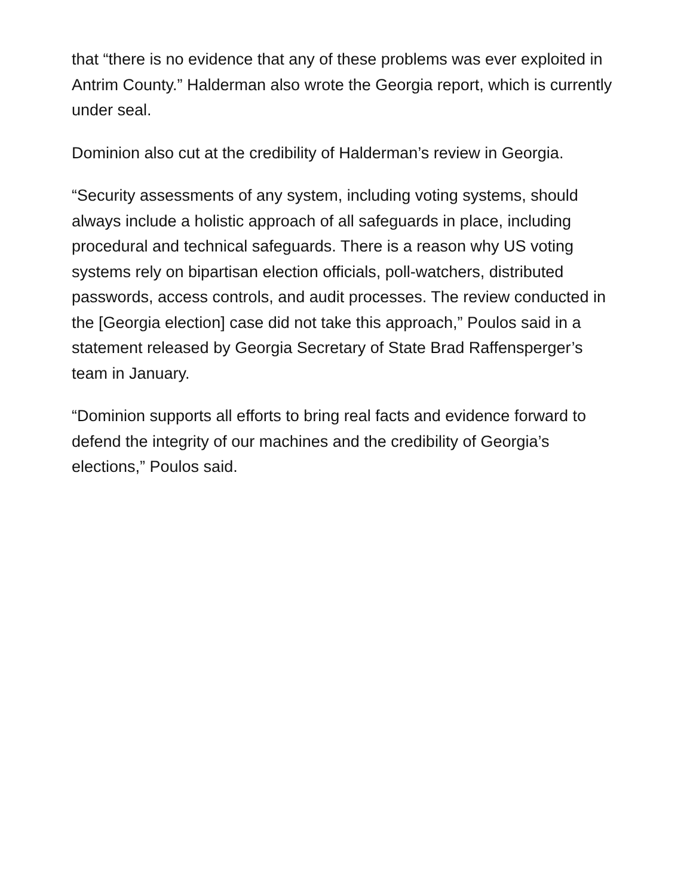that “there is no evidence that any of these problems was ever exploited in Antrim County.” Halderman also wrote the Georgia report, which is currently under seal.
Dominion also cut at the credibility of Halderman’s review in Georgia.
“Security assessments of any system, including voting systems, should always include a holistic approach of all safeguards in place, including procedural and technical safeguards. There is a reason why US voting systems rely on bipartisan election officials, poll-watchers, distributed passwords, access controls, and audit processes. The review conducted in the [Georgia election] case did not take this approach,” Poulos said in a statement released by Georgia Secretary of State Brad Raffensperger’s team in January.
“Dominion supports all efforts to bring real facts and evidence forward to defend the integrity of our machines and the credibility of Georgia’s elections,” Poulos said.